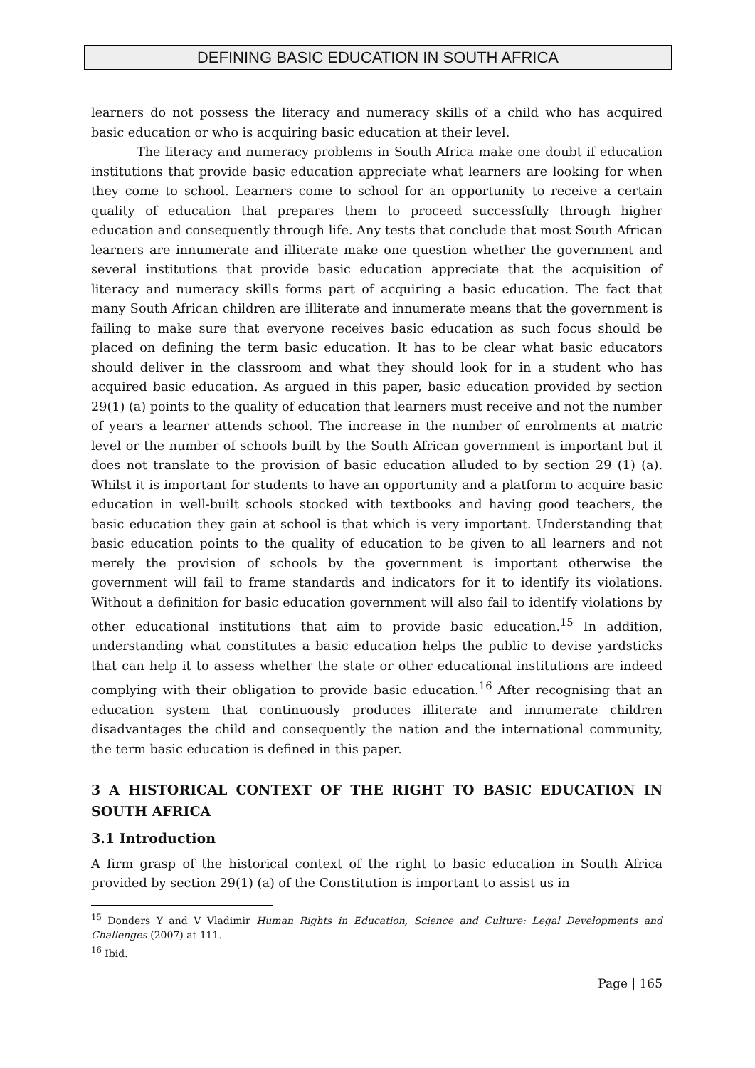DEFINING BASIC EDUCATION IN SOUTH AFRICA
learners do not possess the literacy and numeracy skills of a child who has acquired basic education or who is acquiring basic education at their level.
The literacy and numeracy problems in South Africa make one doubt if education institutions that provide basic education appreciate what learners are looking for when they come to school. Learners come to school for an opportunity to receive a certain quality of education that prepares them to proceed successfully through higher education and consequently through life. Any tests that conclude that most South African learners are innumerate and illiterate make one question whether the government and several institutions that provide basic education appreciate that the acquisition of literacy and numeracy skills forms part of acquiring a basic education. The fact that many South African children are illiterate and innumerate means that the government is failing to make sure that everyone receives basic education as such focus should be placed on defining the term basic education. It has to be clear what basic educators should deliver in the classroom and what they should look for in a student who has acquired basic education. As argued in this paper, basic education provided by section 29(1) (a) points to the quality of education that learners must receive and not the number of years a learner attends school. The increase in the number of enrolments at matric level or the number of schools built by the South African government is important but it does not translate to the provision of basic education alluded to by section 29 (1) (a). Whilst it is important for students to have an opportunity and a platform to acquire basic education in well-built schools stocked with textbooks and having good teachers, the basic education they gain at school is that which is very important. Understanding that basic education points to the quality of education to be given to all learners and not merely the provision of schools by the government is important otherwise the government will fail to frame standards and indicators for it to identify its violations. Without a definition for basic education government will also fail to identify violations by other educational institutions that aim to provide basic education.<sup>15</sup> In addition, understanding what constitutes a basic education helps the public to devise yardsticks that can help it to assess whether the state or other educational institutions are indeed complying with their obligation to provide basic education.<sup>16</sup> After recognising that an education system that continuously produces illiterate and innumerate children disadvantages the child and consequently the nation and the international community, the term basic education is defined in this paper.
3 A HISTORICAL CONTEXT OF THE RIGHT TO BASIC EDUCATION IN SOUTH AFRICA
3.1 Introduction
A firm grasp of the historical context of the right to basic education in South Africa provided by section 29(1) (a) of the Constitution is important to assist us in
<sup>15</sup> Donders Y and V Vladimir Human Rights in Education, Science and Culture: Legal Developments and Challenges (2007) at 111.
<sup>16</sup> Ibid.
Page | 165